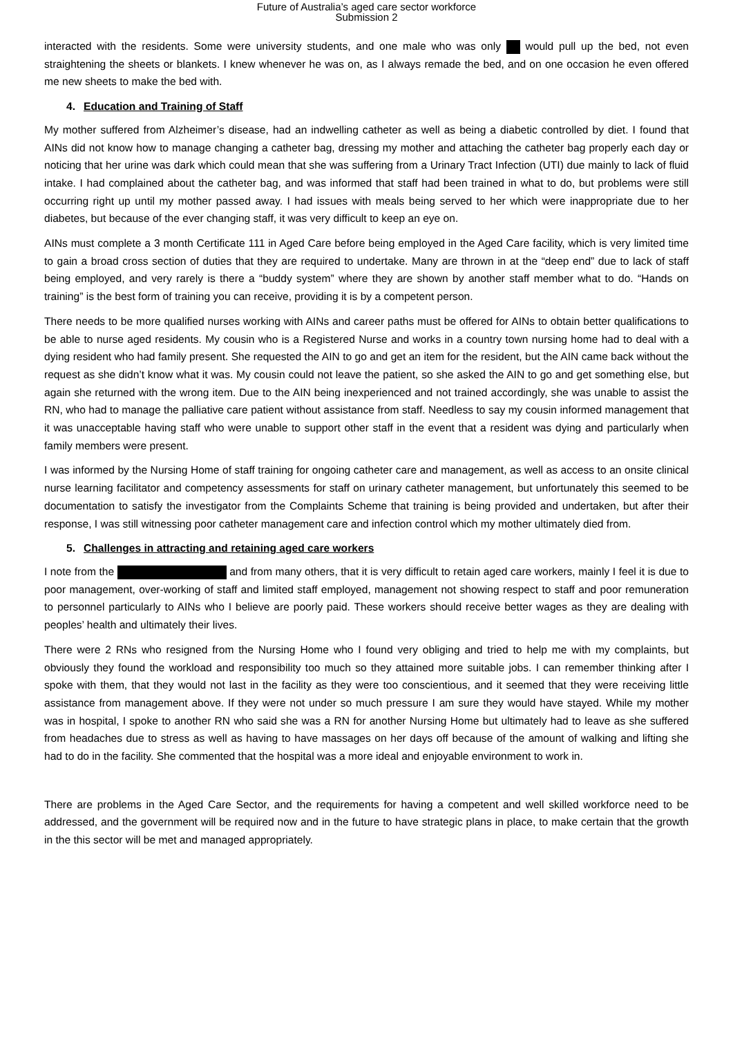Future of Australia’s aged care sector workforce
Submission 2
interacted with the residents. Some were university students, and one male who was only would pull up the bed, not even straightening the sheets or blankets. I knew whenever he was on, as I always remade the bed, and on one occasion he even offered me new sheets to make the bed with.
4. Education and Training of Staff
My mother suffered from Alzheimer’s disease, had an indwelling catheter as well as being a diabetic controlled by diet. I found that AINs did not know how to manage changing a catheter bag, dressing my mother and attaching the catheter bag properly each day or noticing that her urine was dark which could mean that she was suffering from a Urinary Tract Infection (UTI) due mainly to lack of fluid intake. I had complained about the catheter bag, and was informed that staff had been trained in what to do, but problems were still occurring right up until my mother passed away. I had issues with meals being served to her which were inappropriate due to her diabetes, but because of the ever changing staff, it was very difficult to keep an eye on.
AINs must complete a 3 month Certificate 111 in Aged Care before being employed in the Aged Care facility, which is very limited time to gain a broad cross section of duties that they are required to undertake. Many are thrown in at the “deep end” due to lack of staff being employed, and very rarely is there a “buddy system” where they are shown by another staff member what to do. “Hands on training” is the best form of training you can receive, providing it is by a competent person.
There needs to be more qualified nurses working with AINs and career paths must be offered for AINs to obtain better qualifications to be able to nurse aged residents. My cousin who is a Registered Nurse and works in a country town nursing home had to deal with a dying resident who had family present. She requested the AIN to go and get an item for the resident, but the AIN came back without the request as she didn’t know what it was. My cousin could not leave the patient, so she asked the AIN to go and get something else, but again she returned with the wrong item. Due to the AIN being inexperienced and not trained accordingly, she was unable to assist the RN, who had to manage the palliative care patient without assistance from staff. Needless to say my cousin informed management that it was unacceptable having staff who were unable to support other staff in the event that a resident was dying and particularly when family members were present.
I was informed by the Nursing Home of staff training for ongoing catheter care and management, as well as access to an onsite clinical nurse learning facilitator and competency assessments for staff on urinary catheter management, but unfortunately this seemed to be documentation to satisfy the investigator from the Complaints Scheme that training is being provided and undertaken, but after their response, I was still witnessing poor catheter management care and infection control which my mother ultimately died from.
5. Challenges in attracting and retaining aged care workers
I note from the and from many others, that it is very difficult to retain aged care workers, mainly I feel it is due to poor management, over-working of staff and limited staff employed, management not showing respect to staff and poor remuneration to personnel particularly to AINs who I believe are poorly paid. These workers should receive better wages as they are dealing with peoples’ health and ultimately their lives.
There were 2 RNs who resigned from the Nursing Home who I found very obliging and tried to help me with my complaints, but obviously they found the workload and responsibility too much so they attained more suitable jobs. I can remember thinking after I spoke with them, that they would not last in the facility as they were too conscientious, and it seemed that they were receiving little assistance from management above. If they were not under so much pressure I am sure they would have stayed. While my mother was in hospital, I spoke to another RN who said she was a RN for another Nursing Home but ultimately had to leave as she suffered from headaches due to stress as well as having to have massages on her days off because of the amount of walking and lifting she had to do in the facility. She commented that the hospital was a more ideal and enjoyable environment to work in.
There are problems in the Aged Care Sector, and the requirements for having a competent and well skilled workforce need to be addressed, and the government will be required now and in the future to have strategic plans in place, to make certain that the growth in the this sector will be met and managed appropriately.